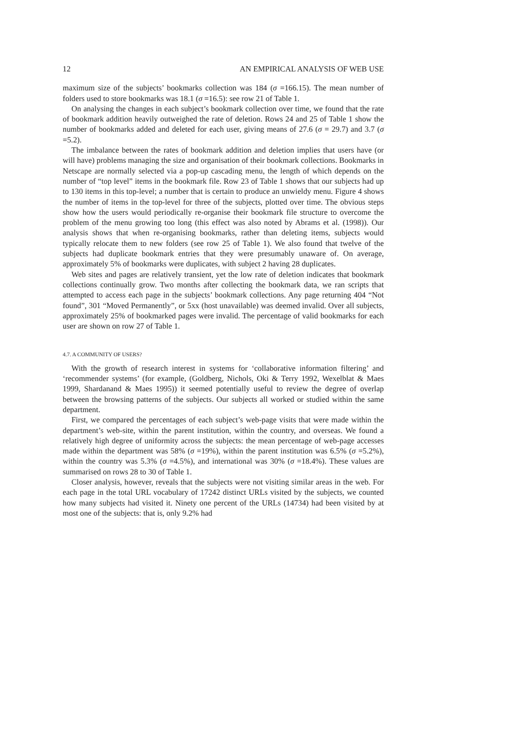12 AN EMPIRICAL ANALYSIS OF WEB USE
maximum size of the subjects’ bookmarks collection was 184 (σ =166.15). The mean number of folders used to store bookmarks was 18.1 (σ =16.5): see row 21 of Table 1.
On analysing the changes in each subject’s bookmark collection over time, we found that the rate of bookmark addition heavily outweighed the rate of deletion. Rows 24 and 25 of Table 1 show the number of bookmarks added and deleted for each user, giving means of 27.6 (σ = 29.7) and 3.7 (σ =5.2).
The imbalance between the rates of bookmark addition and deletion implies that users have (or will have) problems managing the size and organisation of their bookmark collections. Bookmarks in Netscape are normally selected via a pop-up cascading menu, the length of which depends on the number of “top level” items in the bookmark file. Row 23 of Table 1 shows that our subjects had up to 130 items in this top-level; a number that is certain to produce an unwieldy menu. Figure 4 shows the number of items in the top-level for three of the subjects, plotted over time. The obvious steps show how the users would periodically re-organise their bookmark file structure to overcome the problem of the menu growing too long (this effect was also noted by Abrams et al. (1998)). Our analysis shows that when re-organising bookmarks, rather than deleting items, subjects would typically relocate them to new folders (see row 25 of Table 1). We also found that twelve of the subjects had duplicate bookmark entries that they were presumably unaware of. On average, approximately 5% of bookmarks were duplicates, with subject 2 having 28 duplicates.
Web sites and pages are relatively transient, yet the low rate of deletion indicates that bookmark collections continually grow. Two months after collecting the bookmark data, we ran scripts that attempted to access each page in the subjects’ bookmark collections. Any page returning 404 “Not found”, 301 “Moved Permanently”, or 5xx (host unavailable) was deemed invalid. Over all subjects, approximately 25% of bookmarked pages were invalid. The percentage of valid bookmarks for each user are shown on row 27 of Table 1.
4.7. A COMMUNITY OF USERS?
With the growth of research interest in systems for ‘collaborative information filtering’ and ‘recommender systems’ (for example, (Goldberg, Nichols, Oki & Terry 1992, Wexelblat & Maes 1999, Shardanand & Maes 1995)) it seemed potentially useful to review the degree of overlap between the browsing patterns of the subjects. Our subjects all worked or studied within the same department.
First, we compared the percentages of each subject’s web-page visits that were made within the department’s web-site, within the parent institution, within the country, and overseas. We found a relatively high degree of uniformity across the subjects: the mean percentage of web-page accesses made within the department was 58% (σ =19%), within the parent institution was 6.5% (σ =5.2%), within the country was 5.3% (σ =4.5%), and international was 30% (σ =18.4%). These values are summarised on rows 28 to 30 of Table 1.
Closer analysis, however, reveals that the subjects were not visiting similar areas in the web. For each page in the total URL vocabulary of 17242 distinct URLs visited by the subjects, we counted how many subjects had visited it. Ninety one percent of the URLs (14734) had been visited by at most one of the subjects: that is, only 9.2% had